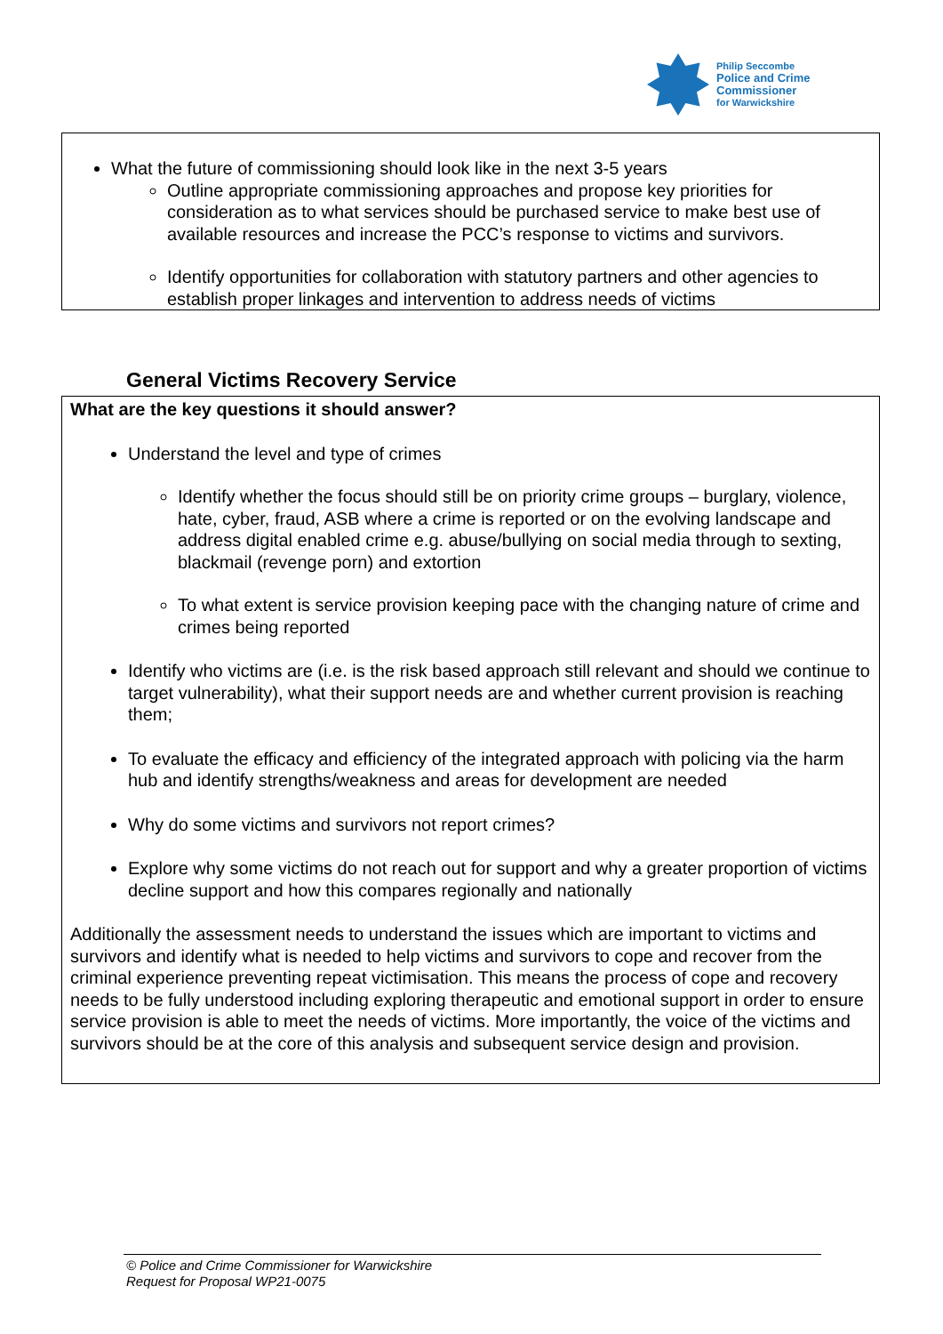Philip Seccombe
Police and Crime
Commissioner
for Warwickshire
What the future of commissioning should look like in the next 3-5 years
Outline appropriate commissioning approaches and propose key priorities for consideration as to what services should be purchased service to make best use of available resources and increase the PCC’s response to victims and survivors.
Identify opportunities for collaboration with statutory partners and other agencies to establish proper linkages and intervention to address needs of victims
General Victims Recovery Service
What are the key questions it should answer?
Understand the level and type of crimes
Identify whether the focus should still be on priority crime groups – burglary, violence, hate, cyber, fraud, ASB where a crime is reported or on the evolving landscape and address digital enabled crime e.g. abuse/bullying on social media through to sexting, blackmail (revenge porn) and extortion
To what extent is service provision keeping pace with the changing nature of crime and crimes being reported
Identify who victims are (i.e. is the risk based approach still relevant and should we continue to target vulnerability), what their support needs are and whether current provision is reaching them;
To evaluate the efficacy and efficiency of the integrated approach with policing via the harm hub and identify strengths/weakness and areas for development are needed
Why do some victims and survivors not report crimes?
Explore why some victims do not reach out for support and why a greater proportion of victims decline support and how this compares regionally and nationally
Additionally the assessment needs to understand the issues which are important to victims and survivors and identify what is needed to help victims and survivors to cope and recover from the criminal experience preventing repeat victimisation. This means the process of cope and recovery needs to be fully understood including exploring therapeutic and emotional support in order to ensure service provision is able to meet the needs of victims. More importantly, the voice of the victims and survivors should be at the core of this analysis and subsequent service design and provision.
© Police and Crime Commissioner for Warwickshire
Request for Proposal WP21-0075